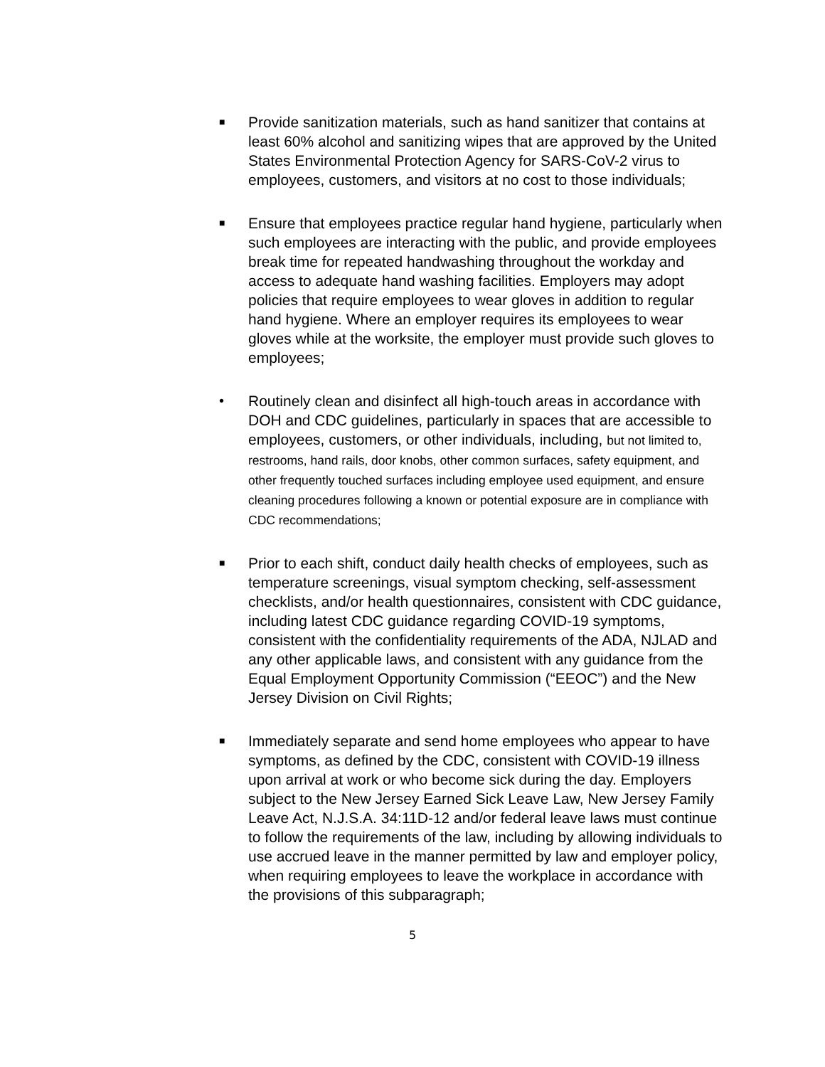■
Provide sanitization materials, such as hand sanitizer that contains at least 60% alcohol and sanitizing wipes that are approved by the United States Environmental Protection Agency for SARS-CoV-2 virus to employees, customers, and visitors at no cost to those individuals;
■
Ensure that employees practice regular hand hygiene, particularly when such employees are interacting with the public, and provide employees break time for repeated handwashing throughout the workday and access to adequate hand washing facilities. Employers may adopt policies that require employees to wear gloves in addition to regular hand hygiene. Where an employer requires its employees to wear gloves while at the worksite, the employer must provide such gloves to employees;
• Routinely clean and disinfect all high-touch areas in accordance with DOH and CDC guidelines, particularly in spaces that are accessible to employees, customers, or other individuals, including, but not limited to, restrooms, hand rails, door knobs, other common surfaces, safety equipment, and other frequently touched surfaces including employee used equipment, and ensure cleaning procedures following a known or potential exposure are in compliance with CDC recommendations;
■
Prior to each shift, conduct daily health checks of employees, such as temperature screenings, visual symptom checking, self-assessment checklists, and/or health questionnaires, consistent with CDC guidance, including latest CDC guidance regarding COVID-19 symptoms, consistent with the confidentiality requirements of the ADA, NJLAD and any other applicable laws, and consistent with any guidance from the Equal Employment Opportunity Commission (“EEOC”) and the New Jersey Division on Civil Rights;
■
Immediately separate and send home employees who appear to have symptoms, as defined by the CDC, consistent with COVID-19 illness upon arrival at work or who become sick during the day. Employers subject to the New Jersey Earned Sick Leave Law, New Jersey Family Leave Act, N.J.S.A. 34:11D-12 and/or federal leave laws must continue to follow the requirements of the law, including by allowing individuals to use accrued leave in the manner permitted by law and employer policy, when requiring employees to leave the workplace in accordance with the provisions of this subparagraph;
5